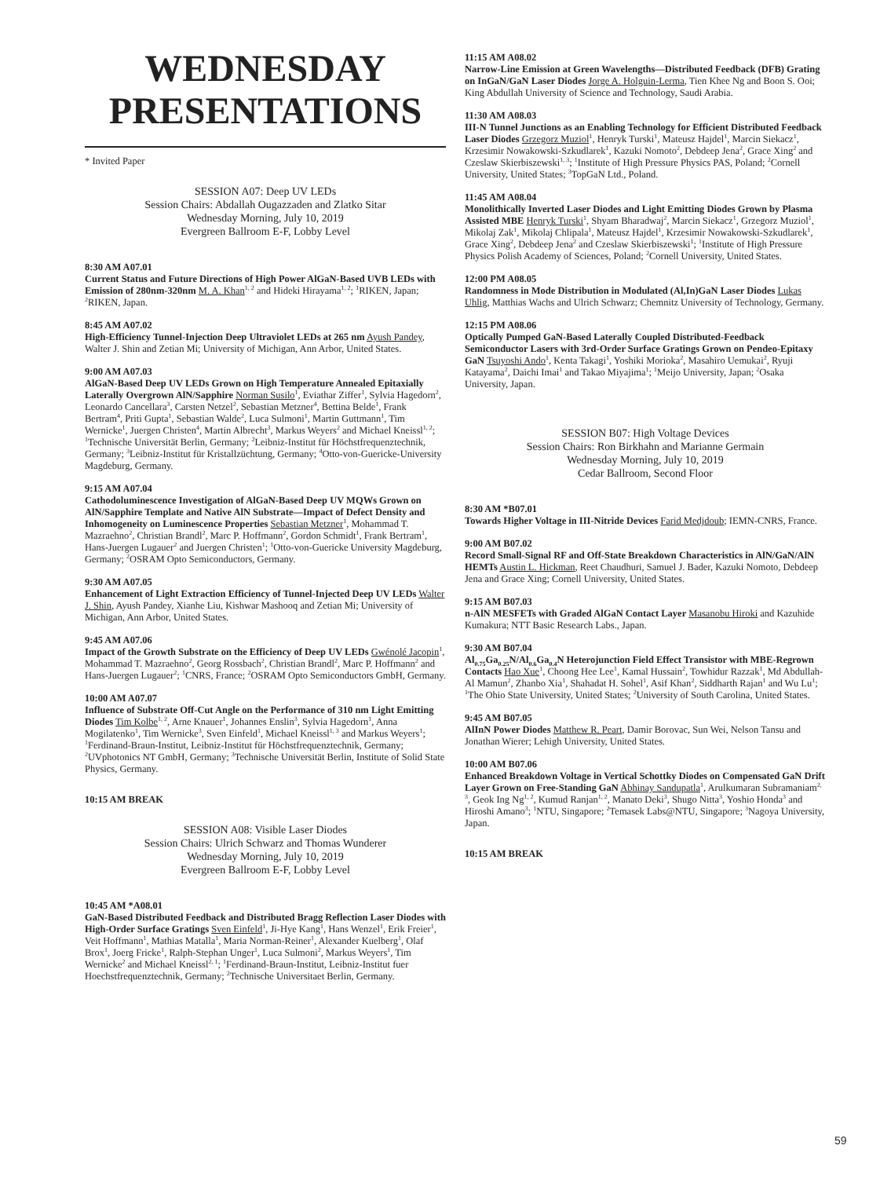WEDNESDAY
PRESENTATIONS
* Invited Paper
SESSION A07: Deep UV LEDs
Session Chairs: Abdallah Ougazzaden and Zlatko Sitar
Wednesday Morning, July 10, 2019
Evergreen Ballroom E-F, Lobby Level
8:30 AM A07.01
Current Status and Future Directions of High Power AlGaN-Based UVB LEDs with Emission of 280nm-320nm M. A. Khan<sup>1, 2</sup> and Hideki Hirayama<sup>1, 2</sup>; <sup>1</sup>RIKEN, Japan; <sup>2</sup>RIKEN, Japan.
8:45 AM A07.02
High-Efficiency Tunnel-Injection Deep Ultraviolet LEDs at 265 nm Ayush Pandey, Walter J. Shin and Zetian Mi; University of Michigan, Ann Arbor, United States.
9:00 AM A07.03
AlGaN-Based Deep UV LEDs Grown on High Temperature Annealed Epitaxially Laterally Overgrown AlN/Sapphire Norman Susilo<sup>1</sup>, Eviathar Ziffer<sup>1</sup>, Sylvia Hagedorn<sup>2</sup>, Leonardo Cancellara<sup>3</sup>, Carsten Netzel<sup>2</sup>, Sebastian Metzner<sup>4</sup>, Bettina Belde<sup>1</sup>, Frank Bertram<sup>4</sup>, Priti Gupta<sup>1</sup>, Sebastian Walde<sup>2</sup>, Luca Sulmoni<sup>1</sup>, Martin Guttmann<sup>1</sup>, Tim Wernicke<sup>1</sup>, Juergen Christen<sup>4</sup>, Martin Albrecht<sup>3</sup>, Markus Weyers<sup>2</sup> and Michael Kneissl<sup>1, 2</sup>; <sup>1</sup>Technische Universität Berlin, Germany; <sup>2</sup>Leibniz-Institut für Höchstfrequenztechnik, Germany; <sup>3</sup>Leibniz-Institut für Kristallzüchtung, Germany; <sup>4</sup>Otto-von-Guericke-University Magdeburg, Germany.
9:15 AM A07.04
Cathodoluminescence Investigation of AlGaN-Based Deep UV MQWs Grown on AlN/Sapphire Template and Native AlN Substrate—Impact of Defect Density and Inhomogeneity on Luminescence Properties Sebastian Metzner<sup>1</sup>, Mohammad T. Mazraehno<sup>2</sup>, Christian Brandl<sup>2</sup>, Marc P. Hoffmann<sup>2</sup>, Gordon Schmidt<sup>1</sup>, Frank Bertram<sup>1</sup>, Hans-Juergen Lugauer<sup>2</sup> and Juergen Christen<sup>1</sup>; <sup>1</sup>Otto-von-Guericke University Magdeburg, Germany; <sup>2</sup>OSRAM Opto Semiconductors, Germany.
9:30 AM A07.05
Enhancement of Light Extraction Efficiency of Tunnel-Injected Deep UV LEDs Walter J. Shin, Ayush Pandey, Xianhe Liu, Kishwar Mashooq and Zetian Mi; University of Michigan, Ann Arbor, United States.
9:45 AM A07.06
Impact of the Growth Substrate on the Efficiency of Deep UV LEDs Gwénolé Jacopin<sup>1</sup>, Mohammad T. Mazraehno<sup>2</sup>, Georg Rossbach<sup>2</sup>, Christian Brandl<sup>2</sup>, Marc P. Hoffmann<sup>2</sup> and Hans-Juergen Lugauer<sup>2</sup>; <sup>1</sup>CNRS, France; <sup>2</sup>OSRAM Opto Semiconductors GmbH, Germany.
10:00 AM A07.07
Influence of Substrate Off-Cut Angle on the Performance of 310 nm Light Emitting Diodes Tim Kolbe<sup>1, 2</sup>, Arne Knauer<sup>1</sup>, Johannes Enslin<sup>3</sup>, Sylvia Hagedorn<sup>1</sup>, Anna Mogilatenko<sup>1</sup>, Tim Wernicke<sup>3</sup>, Sven Einfeld<sup>1</sup>, Michael Kneissl<sup>1, 3</sup> and Markus Weyers<sup>1</sup>; <sup>1</sup>Ferdinand-Braun-Institut, Leibniz-Institut für Höchstfrequenztechnik, Germany; <sup>2</sup>UVphotonics NT GmbH, Germany; <sup>3</sup>Technische Universität Berlin, Institute of Solid State Physics, Germany.
10:15 AM BREAK
SESSION A08: Visible Laser Diodes
Session Chairs: Ulrich Schwarz and Thomas Wunderer
Wednesday Morning, July 10, 2019
Evergreen Ballroom E-F, Lobby Level
10:45 AM *A08.01
GaN-Based Distributed Feedback and Distributed Bragg Reflection Laser Diodes with High-Order Surface Gratings Sven Einfeld<sup>1</sup>, Ji-Hye Kang<sup>1</sup>, Hans Wenzel<sup>1</sup>, Erik Freier<sup>1</sup>, Veit Hoffmann<sup>1</sup>, Mathias Matalla<sup>1</sup>, Maria Norman-Reiner<sup>1</sup>, Alexander Kuelberg<sup>1</sup>, Olaf Brox<sup>1</sup>, Joerg Fricke<sup>1</sup>, Ralph-Stephan Unger<sup>1</sup>, Luca Sulmoni<sup>2</sup>, Markus Weyers<sup>1</sup>, Tim Wernicke<sup>2</sup> and Michael Kneissl<sup>2, 1</sup>; <sup>1</sup>Ferdinand-Braun-Institut, Leibniz-Institut fuer Hoechstfrequenztechnik, Germany; <sup>2</sup>Technische Universitaet Berlin, Germany.
11:15 AM A08.02
Narrow-Line Emission at Green Wavelengths—Distributed Feedback (DFB) Grating on InGaN/GaN Laser Diodes Jorge A. Holguin-Lerma, Tien Khee Ng and Boon S. Ooi; King Abdullah University of Science and Technology, Saudi Arabia.
11:30 AM A08.03
III-N Tunnel Junctions as an Enabling Technology for Efficient Distributed Feedback Laser Diodes Grzegorz Muziol<sup>1</sup>, Henryk Turski<sup>1</sup>, Mateusz Hajdel<sup>1</sup>, Marcin Siekacz<sup>1</sup>, Krzesimir Nowakowski-Szkudlarek<sup>1</sup>, Kazuki Nomoto<sup>2</sup>, Debdeep Jena<sup>2</sup>, Grace Xing<sup>2</sup> and Czeslaw Skierbiszewski<sup>1, 3</sup>; <sup>1</sup>Institute of High Pressure Physics PAS, Poland; <sup>2</sup>Cornell University, United States; <sup>3</sup>TopGaN Ltd., Poland.
11:45 AM A08.04
Monolithically Inverted Laser Diodes and Light Emitting Diodes Grown by Plasma Assisted MBE Henryk Turski<sup>1</sup>, Shyam Bharadwaj<sup>2</sup>, Marcin Siekacz<sup>1</sup>, Grzegorz Muziol<sup>1</sup>, Mikolaj Zak<sup>1</sup>, Mikolaj Chlipala<sup>1</sup>, Mateusz Hajdel<sup>1</sup>, Krzesimir Nowakowski-Szkudlarek<sup>1</sup>, Grace Xing<sup>2</sup>, Debdeep Jena<sup>2</sup> and Czeslaw Skierbiszewski<sup>1</sup>; <sup>1</sup>Institute of High Pressure Physics Polish Academy of Sciences, Poland; <sup>2</sup>Cornell University, United States.
12:00 PM A08.05
Randomness in Mode Distribution in Modulated (Al,In)GaN Laser Diodes Lukas Uhlig, Matthias Wachs and Ulrich Schwarz; Chemnitz University of Technology, Germany.
12:15 PM A08.06
Optically Pumped GaN-Based Laterally Coupled Distributed-Feedback Semiconductor Lasers with 3rd-Order Surface Gratings Grown on Pendeo-Epitaxy GaN Tsuyoshi Ando<sup>1</sup>, Kenta Takagi<sup>1</sup>, Yoshiki Morioka<sup>2</sup>, Masahiro Uemukai<sup>2</sup>, Ryuji Katayama<sup>2</sup>, Daichi Imai<sup>1</sup> and Takao Miyajima<sup>1</sup>; <sup>1</sup>Meijo University, Japan; <sup>2</sup>Osaka University, Japan.
SESSION B07: High Voltage Devices
Session Chairs: Ron Birkhahn and Marianne Germain
Wednesday Morning, July 10, 2019
Cedar Ballroom, Second Floor
8:30 AM *B07.01
Towards Higher Voltage in III-Nitride Devices Farid Medjdoub; IEMN-CNRS, France.
9:00 AM B07.02
Record Small-Signal RF and Off-State Breakdown Characteristics in AlN/GaN/AlN HEMTs Austin L. Hickman, Reet Chaudhuri, Samuel J. Bader, Kazuki Nomoto, Debdeep Jena and Grace Xing; Cornell University, United States.
9:15 AM B07.03
n-AlN MESFETs with Graded AlGaN Contact Layer Masanobu Hiroki and Kazuhide Kumakura; NTT Basic Research Labs., Japan.
9:30 AM B07.04
Al<sub>0.75</sub>Ga<sub>0.25</sub>N/Al<sub>0.6</sub>Ga<sub>0.4</sub>N Heterojunction Field Effect Transistor with MBE-Regrown Contacts Hao Xue<sup>1</sup>, Choong Hee Lee<sup>1</sup>, Kamal Hussain<sup>2</sup>, Towhidur Razzak<sup>1</sup>, Md Abdullah-Al Mamun<sup>2</sup>, Zhanbo Xia<sup>1</sup>, Shahadat H. Sohel<sup>1</sup>, Asif Khan<sup>2</sup>, Siddharth Rajan<sup>1</sup> and Wu Lu<sup>1</sup>; <sup>1</sup>The Ohio State University, United States; <sup>2</sup>University of South Carolina, United States.
9:45 AM B07.05
AlInN Power Diodes Matthew R. Peart, Damir Borovac, Sun Wei, Nelson Tansu and Jonathan Wierer; Lehigh University, United States.
10:00 AM B07.06
Enhanced Breakdown Voltage in Vertical Schottky Diodes on Compensated GaN Drift Layer Grown on Free-Standing GaN Abhinay Sandupatla<sup>1</sup>, Arulkumaran Subramaniam<sup>2, 3</sup>, Geok Ing Ng<sup>1, 2</sup>, Kumud Ranjan<sup>1, 2</sup>, Manato Deki<sup>3</sup>, Shugo Nitta<sup>3</sup>, Yoshio Honda<sup>3</sup> and Hiroshi Amano<sup>3</sup>; <sup>1</sup>NTU, Singapore; <sup>2</sup>Temasek Labs@NTU, Singapore; <sup>3</sup>Nagoya University, Japan.
10:15 AM BREAK
59